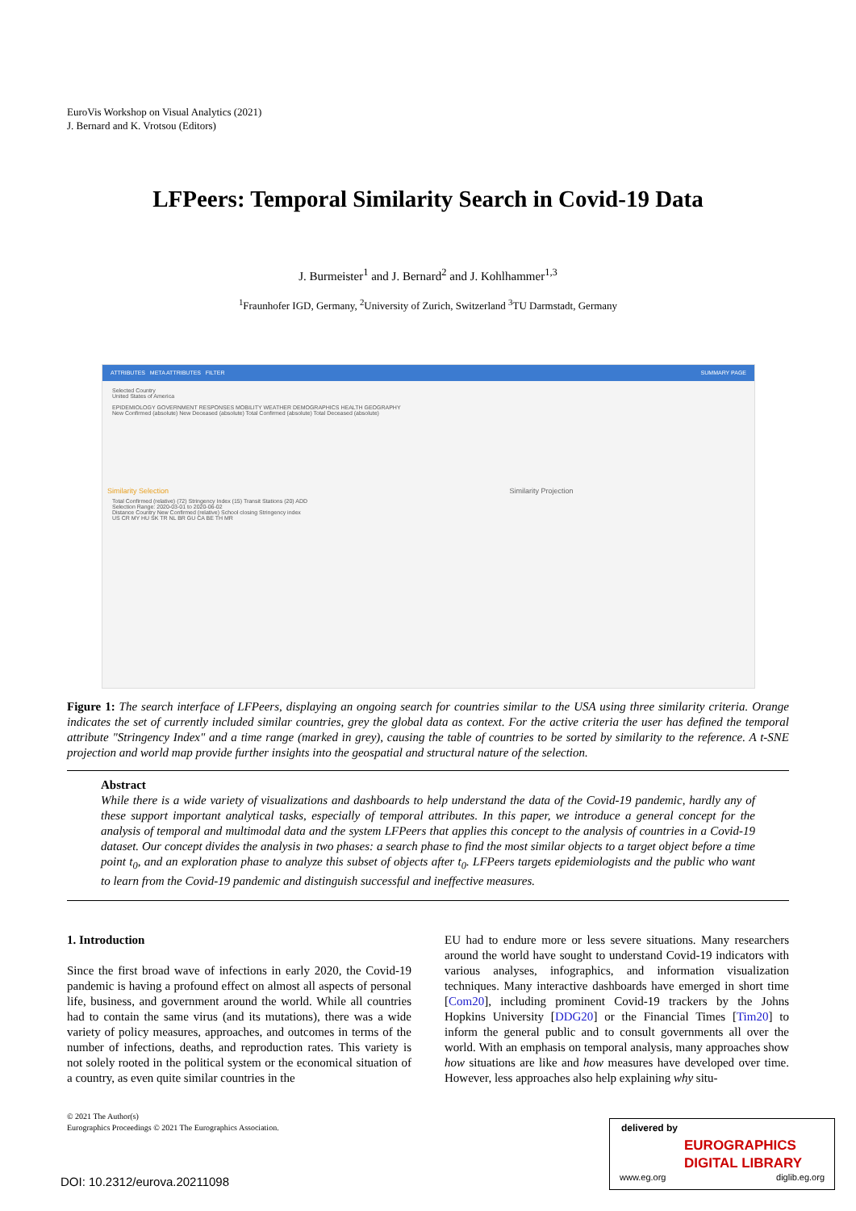EuroVis Workshop on Visual Analytics (2021)
J. Bernard and K. Vrotsou (Editors)
LFPeers: Temporal Similarity Search in Covid-19 Data
J. Burmeister<sup>1</sup> and J. Bernard<sup>2</sup> and J. Kohlhammer<sup>1,3</sup>
<sup>1</sup> Fraunhofer IGD, Germany, <sup>2</sup>University of Zurich, Switzerland <sup>3</sup>TU Darmstadt, Germany
ATTRIBUTES META ATTRIBUTES FILTER SUMMARY PAGE
Selected Country
United States of America
EPIDEMIOLOGY GOVERNMENT RESPONSES MOBILITY WEATHER DEMOGRAPHICS HEALTH GEOGRAPHY
New Confirmed (absolute) New Deceased (absolute) Total Confirmed (absolute) Total Deceased (absolute)
Similarity Selection Similarity Projection
Total Confirmed (relative) (72) Stringency Index (15) Transit Stations (20) ADD
Selection Range: 2020-03-01 to 2020-06-02
Distance Country New Confirmed (relative) School closing Stringency index
US CR MY HU SK TR NL BR GU CA BE TH MR
Figure 1: The search interface of LFPeers, displaying an ongoing search for countries similar to the USA using three similarity criteria. Orange indicates the set of currently included similar countries, grey the global data as context. For the active criteria the user has defined the temporal attribute "Stringency Index" and a time range (marked in grey), causing the table of countries to be sorted by similarity to the reference. A t-SNE projection and world map provide further insights into the geospatial and structural nature of the selection.
Abstract
While there is a wide variety of visualizations and dashboards to help understand the data of the Covid-19 pandemic, hardly any of these support important analytical tasks, especially of temporal attributes. In this paper, we introduce a general concept for the analysis of temporal and multimodal data and the system LFPeers that applies this concept to the analysis of countries in a Covid-19 dataset. Our concept divides the analysis in two phases: a search phase to find the most similar objects to a target object before a time point t<sub>0</sub>, and an exploration phase to analyze this subset of objects after t<sub>0</sub>. LFPeers targets epidemiologists and the public who want to learn from the Covid-19 pandemic and distinguish successful and ineffective measures.
1. Introduction
Since the first broad wave of infections in early 2020, the Covid-19 pandemic is having a profound effect on almost all aspects of personal life, business, and government around the world. While all countries had to contain the same virus (and its mutations), there was a wide variety of policy measures, approaches, and outcomes in terms of the number of infections, deaths, and reproduction rates. This variety is not solely rooted in the political system or the economical situation of a country, as even quite similar countries in the
EU had to endure more or less severe situations. Many researchers around the world have sought to understand Covid-19 indicators with various analyses, infographics, and information visualization techniques. Many interactive dashboards have emerged in short time [Com20], including prominent Covid-19 trackers by the Johns Hopkins University [DDG20] or the Financial Times [Tim20] to inform the general public and to consult governments all over the world. With an emphasis on temporal analysis, many approaches show how situations are like and how measures have developed over time. However, less approaches also help explaining why situ-
© 2021 The Author(s)
Eurographics Proceedings © 2021 The Eurographics Association.
DOI: 10.2312/eurova.20211098
delivered by
EUROGRAPHICS
DIGITAL LIBRARY
www.eg.org diglib.eg.org